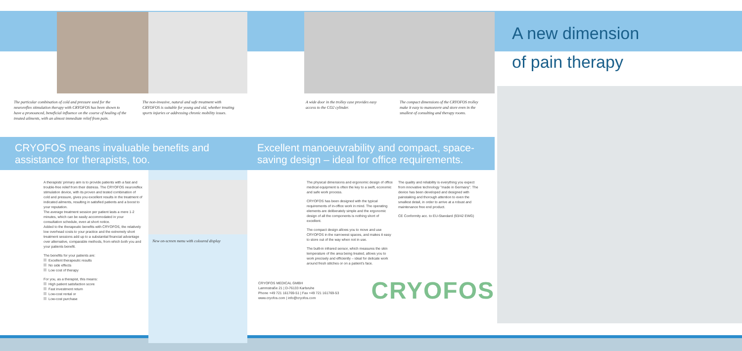The particular combination of cold and pressure used for the neuroreflex stimulation therapy with CRYOFOS has been shown to have a pronounced, beneficial influence on the course of healing of the treated ailments, with an almost immediate relief from pain.
The non-invasive, natural and safe treatment with CRYOFOS is suitable for young and old, whether treating sports injuries or addressing chronic mobility issues.
CRYOFOS means invaluable benefits and assistance for therapists, too.
A therapists' primary aim is to provide patients with a fast and trouble-free relief from their distress. The CRYOFOS neuroreflex stimulation device, with its proven and tested combination of cold and pressure, gives you excellent results in the treatment of indicated ailments, resulting in satisfied patients and a boost to your reputation.
The average treatment session per patient lasts a mere 1-2 minutes, which can be easily accommodated in your consultation schedule, even at short notice.
Added to the therapeutic benefits with CRYOFOS, the relatively low overhead costs to your practice and the extremely short treatment sessions add up to a substantial financial advantage over alternative, comparable methods, from which both you and your patients benefit.
The benefits for your patients are:
Excellent therapeutic results
No side effects
Low cost of therapy
For you, as a therapist, this means:
High patient satisfaction score
Fast investment return
Low-cost rental or
Low-cost purchase
New on-screen menu with coloured display
A wide door in the trolley case provides easy access to the CO2 cylinder.
The compact dimensions of the CRYOFOS trolley make it easy to manoeuvre and store even in the smallest of consulting and therapy rooms.
Excellent manoeuvrability and compact, space-saving design – ideal for office requirements.
The physical dimensions and ergonomic design of office medical equipment is often the key to a swift, economic and safe work process.
CRYOFOS has been designed with the typical requirements of in-office work in mind. The operating elements are deliberately simple and the ergonomic design of all the components is nothing short of excellent.
The compact design allows you to move and use CRYOFOS in the narrowest spaces, and makes it easy to store out of the way when not in use.
The built-in infrared sensor, which measures the skin temperature of the area being treated, allows you to work precisely and efficiently – ideal for delicate work around fresh stitches or on a patient's face.
The quality and reliability is everything you expect from innovative technology "made in Germany". The device has been developed and designed with painstaking and thorough attention to even the smallest detail, in order to arrive at a robust and maintenance free end product.
CE Conformity acc. to EU-Standard (93/42 EWG)
CRYOFOS MEDICAL GMBH
Lammstraße 21 | D-76133 Karlsruhe
Phone +49 721 161769-51 | Fax +49 721 161769-53
www.cryofos.com | info@cryofos.com
CRYOFOS
A new dimension
of pain therapy